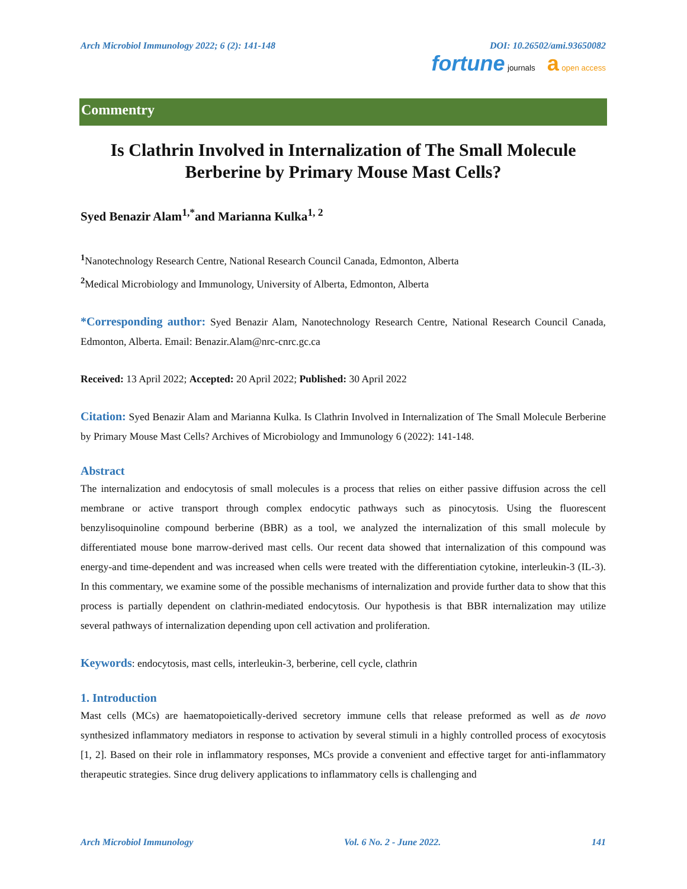Arch Microbiol Immunology 2022; 6 (2): 141-148 DOI: 10.26502/ami.93650082
fortune journals a open access
Commentry
Is Clathrin Involved in Internalization of The Small Molecule Berberine by Primary Mouse Mast Cells?
Syed Benazir Alam<sup>1,*</sup>and Marianna Kulka<sup>1, 2</sup>
<sup>1</sup> Nanotechnology Research Centre, National Research Council Canada, Edmonton, Alberta
<sup>2</sup> Medical Microbiology and Immunology, University of Alberta, Edmonton, Alberta
*Corresponding author: Syed Benazir Alam, Nanotechnology Research Centre, National Research Council Canada, Edmonton, Alberta. Email: Benazir.Alam@nrc-cnrc.gc.ca
Received: 13 April 2022; Accepted: 20 April 2022; Published: 30 April 2022
Citation: Syed Benazir Alam and Marianna Kulka. Is Clathrin Involved in Internalization of The Small Molecule Berberine by Primary Mouse Mast Cells? Archives of Microbiology and Immunology 6 (2022): 141-148.
Abstract
The internalization and endocytosis of small molecules is a process that relies on either passive diffusion across the cell membrane or active transport through complex endocytic pathways such as pinocytosis. Using the fluorescent benzylisoquinoline compound berberine (BBR) as a tool, we analyzed the internalization of this small molecule by differentiated mouse bone marrow-derived mast cells. Our recent data showed that internalization of this compound was energy-and time-dependent and was increased when cells were treated with the differentiation cytokine, interleukin-3 (IL-3). In this commentary, we examine some of the possible mechanisms of internalization and provide further data to show that this process is partially dependent on clathrin-mediated endocytosis. Our hypothesis is that BBR internalization may utilize several pathways of internalization depending upon cell activation and proliferation.
Keywords: endocytosis, mast cells, interleukin-3, berberine, cell cycle, clathrin
1. Introduction
Mast cells (MCs) are haematopoietically-derived secretory immune cells that release preformed as well as de novo synthesized inflammatory mediators in response to activation by several stimuli in a highly controlled process of exocytosis [1, 2]. Based on their role in inflammatory responses, MCs provide a convenient and effective target for anti-inflammatory therapeutic strategies. Since drug delivery applications to inflammatory cells is challenging and
Arch Microbiol Immunology Vol. 6 No. 2 - June 2022. 141